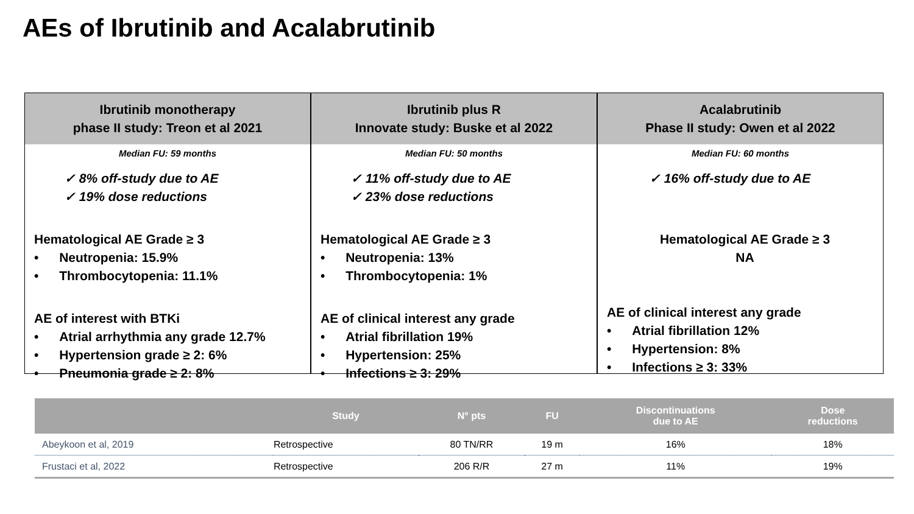AEs of Ibrutinib and Acalabrutinib
Ibrutinib monotherapy
phase II study: Treon et al 2021
Median FU: 59 months
✓ 8% off-study due to AE
✓ 19% dose reductions
Hematological AE Grade ≥ 3
• Neutropenia: 15.9%
• Thrombocytopenia: 11.1%
AE of interest with BTKi
• Atrial arrhythmia any grade 12.7%
• Hypertension grade ≥ 2: 6%
• Pneumonia grade ≥ 2: 8%
Ibrutinib plus R
Innovate study: Buske et al 2022
Median FU: 50 months
✓ 11% off-study due to AE
✓ 23% dose reductions
Hematological AE Grade ≥ 3
• Neutropenia: 13%
• Thrombocytopenia: 1%
AE of clinical interest any grade
• Atrial fibrillation 19%
• Hypertension: 25%
• Infections ≥ 3: 29%
Acalabrutinib
Phase II study: Owen et al 2022
Median FU: 60 months
✓ 16% off-study due to AE
Hematological AE Grade ≥ 3
NA
AE of clinical interest any grade
• Atrial fibrillation 12%
• Hypertension: 8%
• Infections ≥ 3: 33%
| | Study | N° pts | FU | Discontinuations due to AE | Dose reductions |
| --- | --- | --- | --- | --- | --- |
| Abeykoon et al, 2019 | Retrospective | 80 TN/RR | 19 m | 16% | 18% |
| Frustaci et al, 2022 | Retrospective | 206 R/R | 27 m | 11% | 19% |